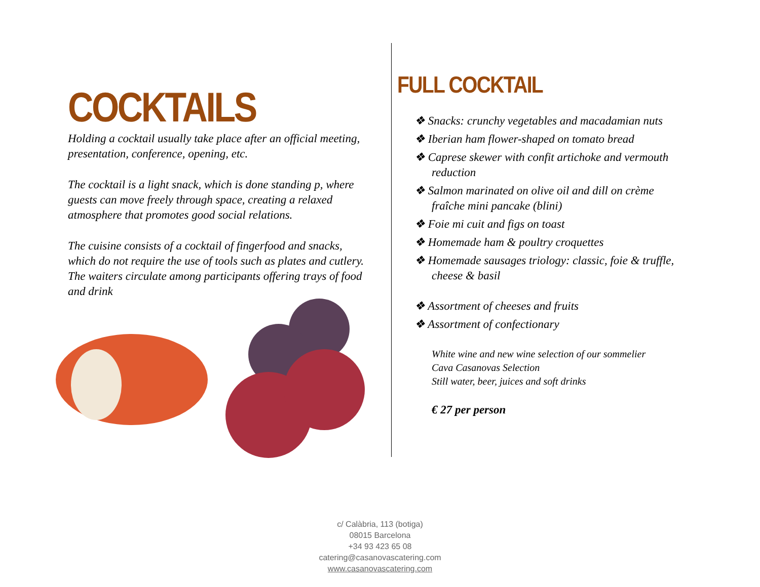COCKTAILS
Holding a cocktail usually take place after an official meeting, presentation, conference, opening, etc.
The cocktail is a light snack, which is done standing p, where guests can move freely through space, creating a relaxed atmosphere that promotes good social relations.
The cuisine consists of a cocktail of fingerfood and snacks, which do not require the use of tools such as plates and cutlery. The waiters circulate among participants offering trays of food and drink
FULL COCKTAIL
❖ Snacks: crunchy vegetables and macadamian nuts
❖ Iberian ham flower-shaped on tomato bread
❖ Caprese skewer with confit artichoke and vermouth reduction
❖ Salmon marinated on olive oil and dill on crème fraîche mini pancake (blini)
❖ Foie mi cuit and figs on toast
❖ Homemade ham & poultry croquettes
❖ Homemade sausages triology: classic, foie & truffle, cheese & basil
❖ Assortment of cheeses and fruits
❖ Assortment of confectionary
White wine and new wine selection of our sommelier
Cava Casanovas Selection
Still water, beer, juices and soft drinks
€ 27 per person
c/ Calàbria, 113 (botiga)
08015 Barcelona
+34 93 423 65 08
catering@casanovascatering.com
www.casanovascatering.com